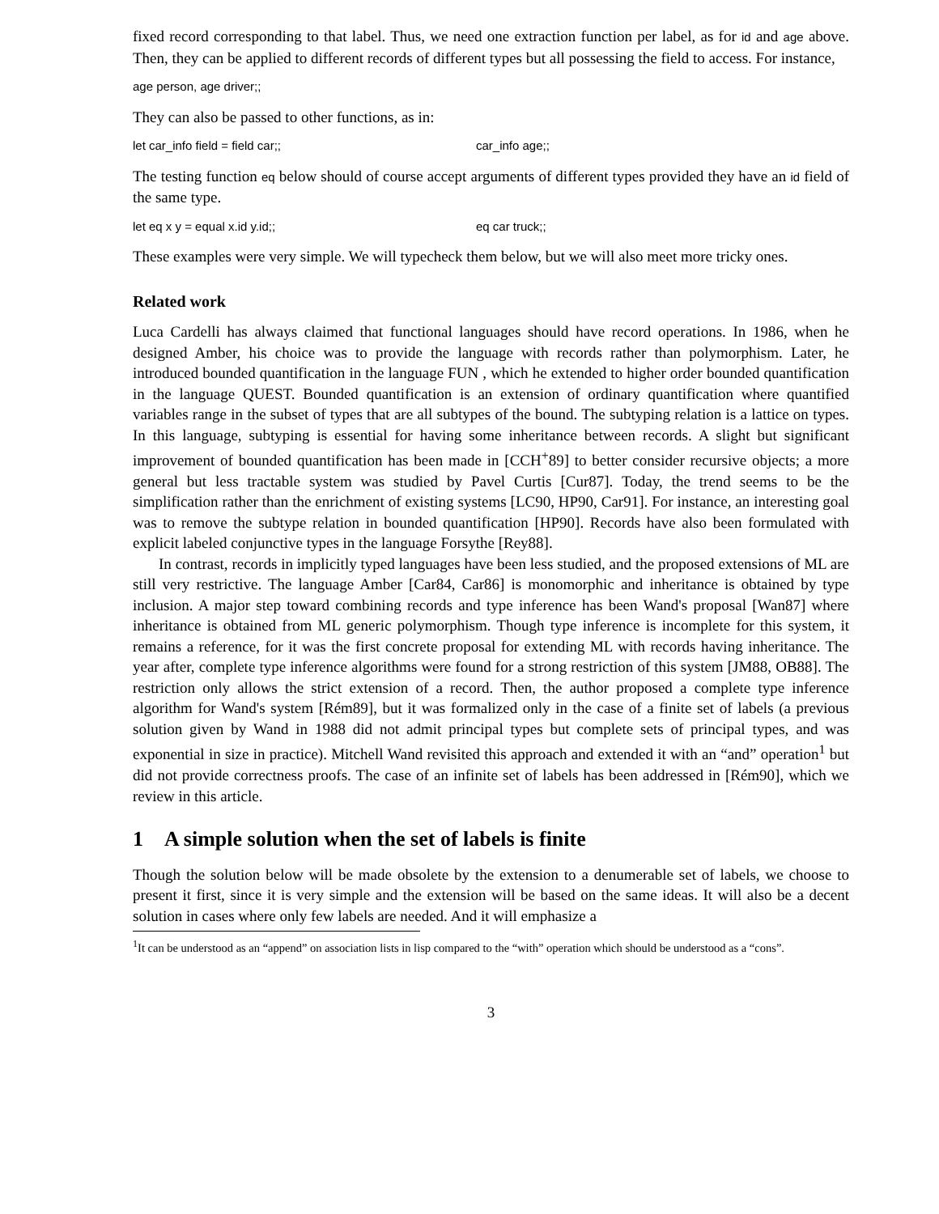fixed record corresponding to that label. Thus, we need one extraction function per label, as for id and age above. Then, they can be applied to different records of different types but all possessing the field to access. For instance,
age person, age driver;;
They can also be passed to other functions, as in:
let car_info field = field car;; car_info age;;
The testing function eq below should of course accept arguments of different types provided they have an id field of the same type.
let eq x y = equal x.id y.id;; eq car truck;;
These examples were very simple. We will typecheck them below, but we will also meet more tricky ones.
Related work
Luca Cardelli has always claimed that functional languages should have record operations. In 1986, when he designed Amber, his choice was to provide the language with records rather than polymorphism. Later, he introduced bounded quantification in the language FUN , which he extended to higher order bounded quantification in the language QUEST. Bounded quantification is an extension of ordinary quantification where quantified variables range in the subset of types that are all subtypes of the bound. The subtyping relation is a lattice on types. In this language, subtyping is essential for having some inheritance between records. A slight but significant improvement of bounded quantification has been made in [CCH<sup>+</sup>89] to better consider recursive objects; a more general but less tractable system was studied by Pavel Curtis [Cur87]. Today, the trend seems to be the simplification rather than the enrichment of existing systems [LC90, HP90, Car91]. For instance, an interesting goal was to remove the subtype relation in bounded quantification [HP90]. Records have also been formulated with explicit labeled conjunctive types in the language Forsythe [Rey88].
In contrast, records in implicitly typed languages have been less studied, and the proposed extensions of ML are still very restrictive. The language Amber [Car84, Car86] is monomorphic and inheritance is obtained by type inclusion. A major step toward combining records and type inference has been Wand's proposal [Wan87] where inheritance is obtained from ML generic polymorphism. Though type inference is incomplete for this system, it remains a reference, for it was the first concrete proposal for extending ML with records having inheritance. The year after, complete type inference algorithms were found for a strong restriction of this system [JM88, OB88]. The restriction only allows the strict extension of a record. Then, the author proposed a complete type inference algorithm for Wand's system [Rém89], but it was formalized only in the case of a finite set of labels (a previous solution given by Wand in 1988 did not admit principal types but complete sets of principal types, and was exponential in size in practice). Mitchell Wand revisited this approach and extended it with an “and” operation<sup>1</sup> but did not provide correctness proofs. The case of an infinite set of labels has been addressed in [Rém90], which we review in this article.
1 A simple solution when the set of labels is finite
Though the solution below will be made obsolete by the extension to a denumerable set of labels, we choose to present it first, since it is very simple and the extension will be based on the same ideas. It will also be a decent solution in cases where only few labels are needed. And it will emphasize a
<sup>1</sup> It can be understood as an “append” on association lists in lisp compared to the “with” operation which should be understood as a “cons”.
3